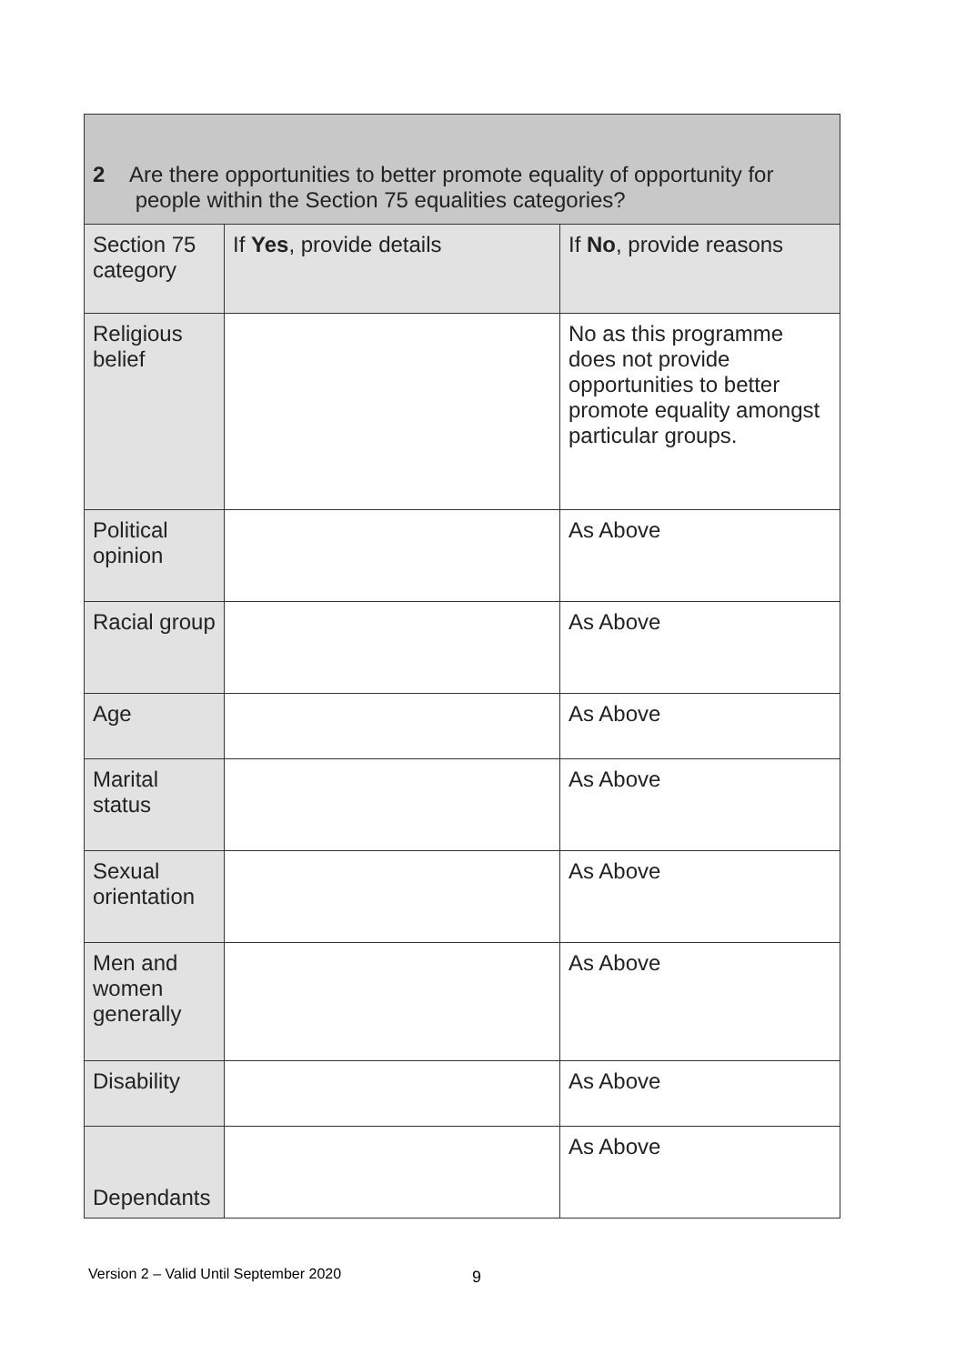| 2 Are there opportunities to better promote equality of opportunity for people within the Section 75 equalities categories? | | |
| --- | --- | --- |
| Section 75 category | If Yes , provide details | If No , provide reasons |
| Religious belief | | No as this programme does not provide opportunities to better promote equality amongst particular groups. |
| Political opinion | | As Above |
| Racial group | | As Above |
| Age | | As Above |
| Marital status | | As Above |
| Sexual orientation | | As Above |
| Men and women generally | | As Above |
| Disability | | As Above |
| Dependants | | As Above |
Version 2 – Valid Until September 2020
9